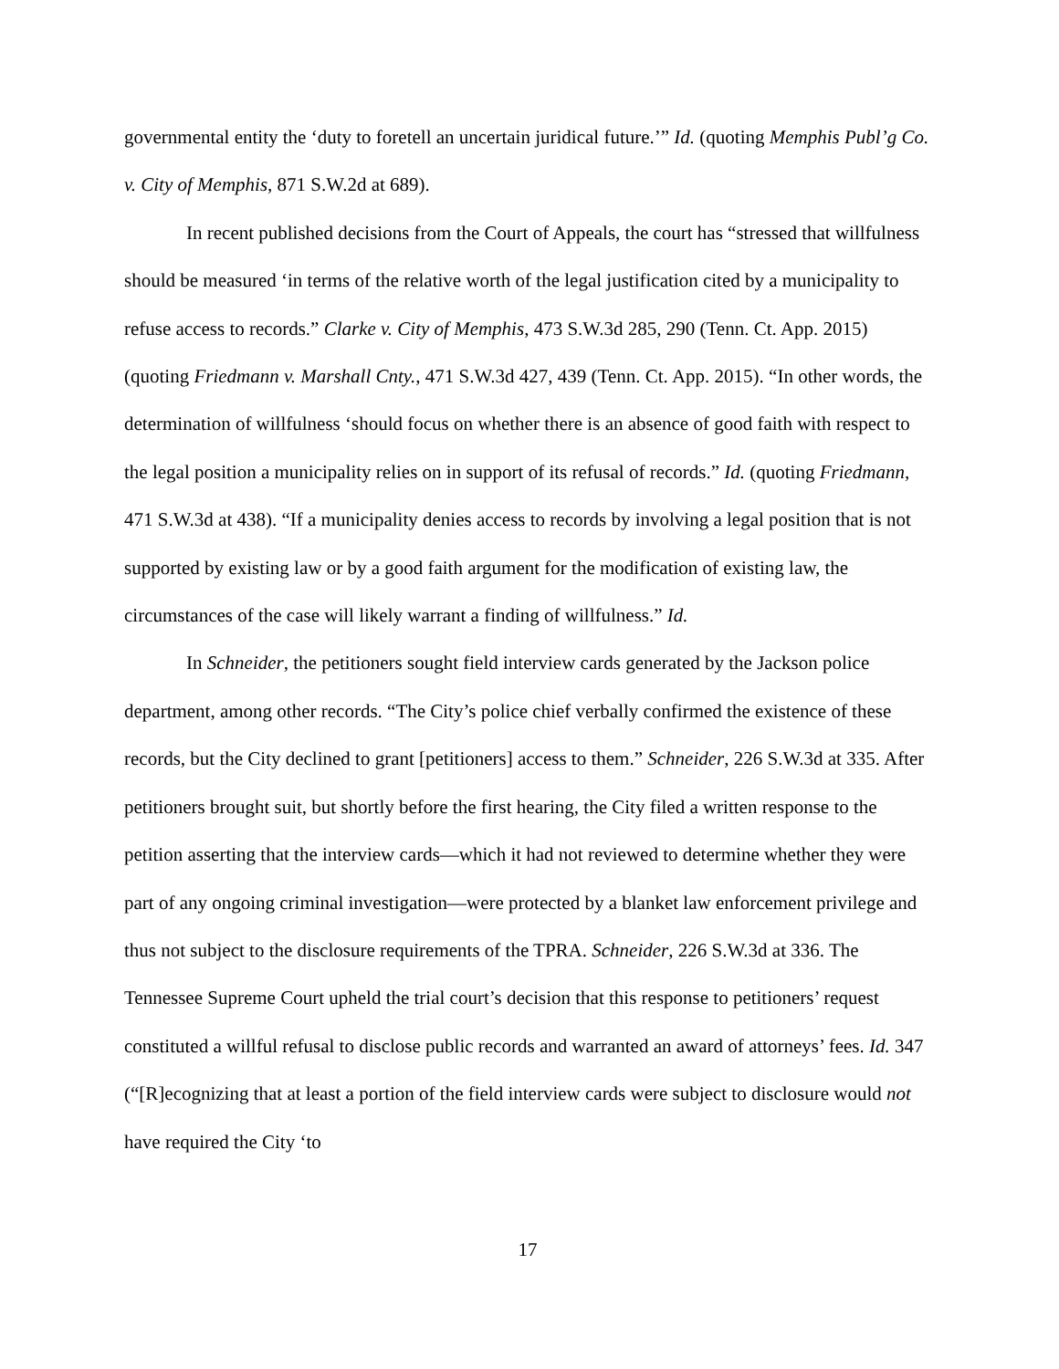governmental entity the ‘duty to foretell an uncertain juridical future.’” Id. (quoting Memphis Publ’g Co. v. City of Memphis, 871 S.W.2d at 689).
In recent published decisions from the Court of Appeals, the court has “stressed that willfulness should be measured ‘in terms of the relative worth of the legal justification cited by a municipality to refuse access to records.” Clarke v. City of Memphis, 473 S.W.3d 285, 290 (Tenn. Ct. App. 2015) (quoting Friedmann v. Marshall Cnty., 471 S.W.3d 427, 439 (Tenn. Ct. App. 2015). “In other words, the determination of willfulness ‘should focus on whether there is an absence of good faith with respect to the legal position a municipality relies on in support of its refusal of records.” Id. (quoting Friedmann, 471 S.W.3d at 438). “If a municipality denies access to records by involving a legal position that is not supported by existing law or by a good faith argument for the modification of existing law, the circumstances of the case will likely warrant a finding of willfulness.” Id.
In Schneider, the petitioners sought field interview cards generated by the Jackson police department, among other records. “The City’s police chief verbally confirmed the existence of these records, but the City declined to grant [petitioners] access to them.” Schneider, 226 S.W.3d at 335. After petitioners brought suit, but shortly before the first hearing, the City filed a written response to the petition asserting that the interview cards—which it had not reviewed to determine whether they were part of any ongoing criminal investigation—were protected by a blanket law enforcement privilege and thus not subject to the disclosure requirements of the TPRA. Schneider, 226 S.W.3d at 336. The Tennessee Supreme Court upheld the trial court’s decision that this response to petitioners’ request constituted a willful refusal to disclose public records and warranted an award of attorneys’ fees. Id. 347 (“[R]ecognizing that at least a portion of the field interview cards were subject to disclosure would not have required the City ‘to
17